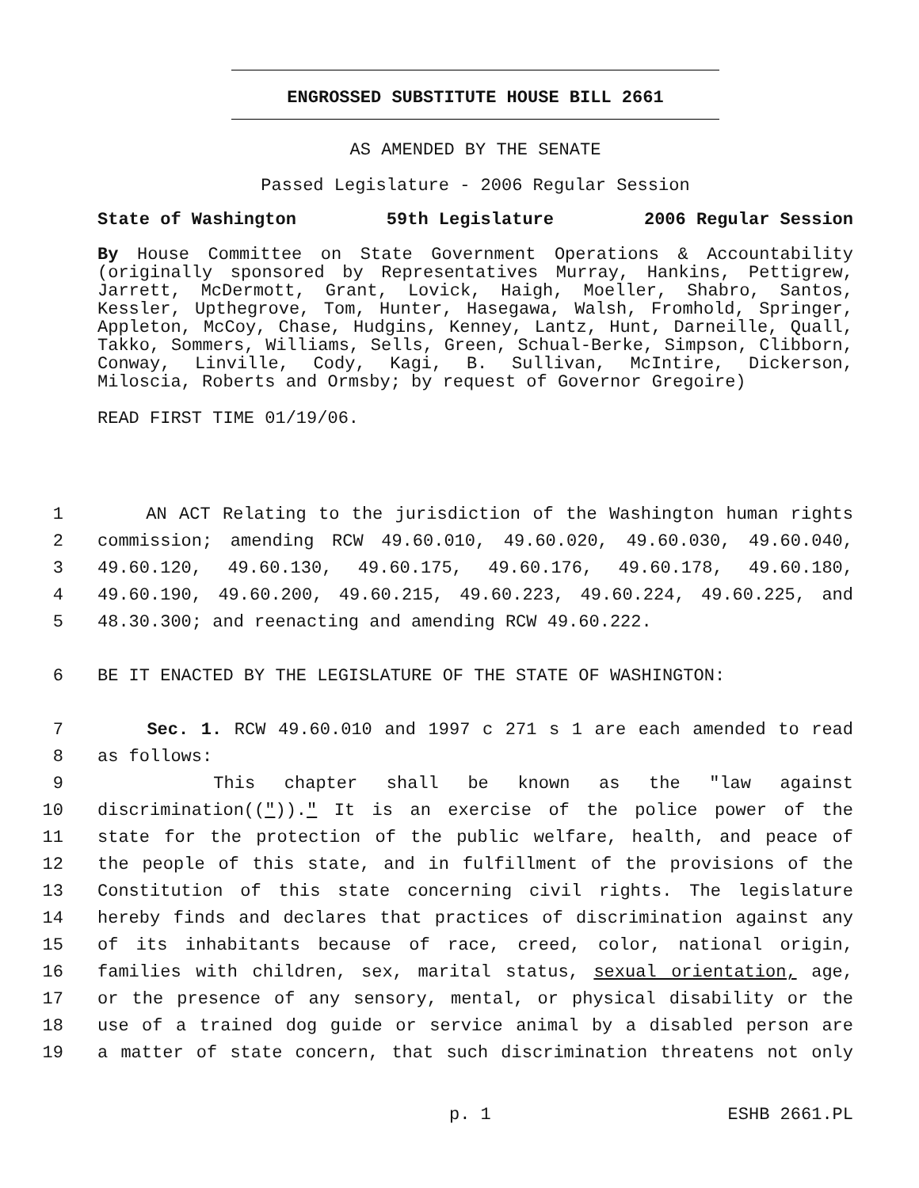ENGROSSED SUBSTITUTE HOUSE BILL 2661
AS AMENDED BY THE SENATE
Passed Legislature - 2006 Regular Session
State of Washington 59th Legislature 2006 Regular Session
By House Committee on State Government Operations & Accountability (originally sponsored by Representatives Murray, Hankins, Pettigrew, Jarrett, McDermott, Grant, Lovick, Haigh, Moeller, Shabro, Santos, Kessler, Upthegrove, Tom, Hunter, Hasegawa, Walsh, Fromhold, Springer, Appleton, McCoy, Chase, Hudgins, Kenney, Lantz, Hunt, Darneille, Quall, Takko, Sommers, Williams, Sells, Green, Schual-Berke, Simpson, Clibborn, Conway, Linville, Cody, Kagi, B. Sullivan, McIntire, Dickerson, Miloscia, Roberts and Ormsby; by request of Governor Gregoire)
READ FIRST TIME 01/19/06.
1 AN ACT Relating to the jurisdiction of the Washington human rights
2 commission; amending RCW 49.60.010, 49.60.020, 49.60.030, 49.60.040,
3 49.60.120, 49.60.130, 49.60.175, 49.60.176, 49.60.178, 49.60.180,
4 49.60.190, 49.60.200, 49.60.215, 49.60.223, 49.60.224, 49.60.225, and
5 48.30.300; and reenacting and amending RCW 49.60.222.
6 BE IT ENACTED BY THE LEGISLATURE OF THE STATE OF WASHINGTON:
7 Sec. 1. RCW 49.60.010 and 1997 c 271 s 1 are each amended to read
8 as follows:
9 This chapter shall be known as the "law against
10 discrimination(("))." It is an exercise of the police power of the
11 state for the protection of the public welfare, health, and peace of
12 the people of this state, and in fulfillment of the provisions of the
13 Constitution of this state concerning civil rights. The legislature
14 hereby finds and declares that practices of discrimination against any
15 of its inhabitants because of race, creed, color, national origin,
16 families with children, sex, marital status, sexual orientation, age,
17 or the presence of any sensory, mental, or physical disability or the
18 use of a trained dog guide or service animal by a disabled person are
19 a matter of state concern, that such discrimination threatens not only
p. 1 ESHB 2661.PL